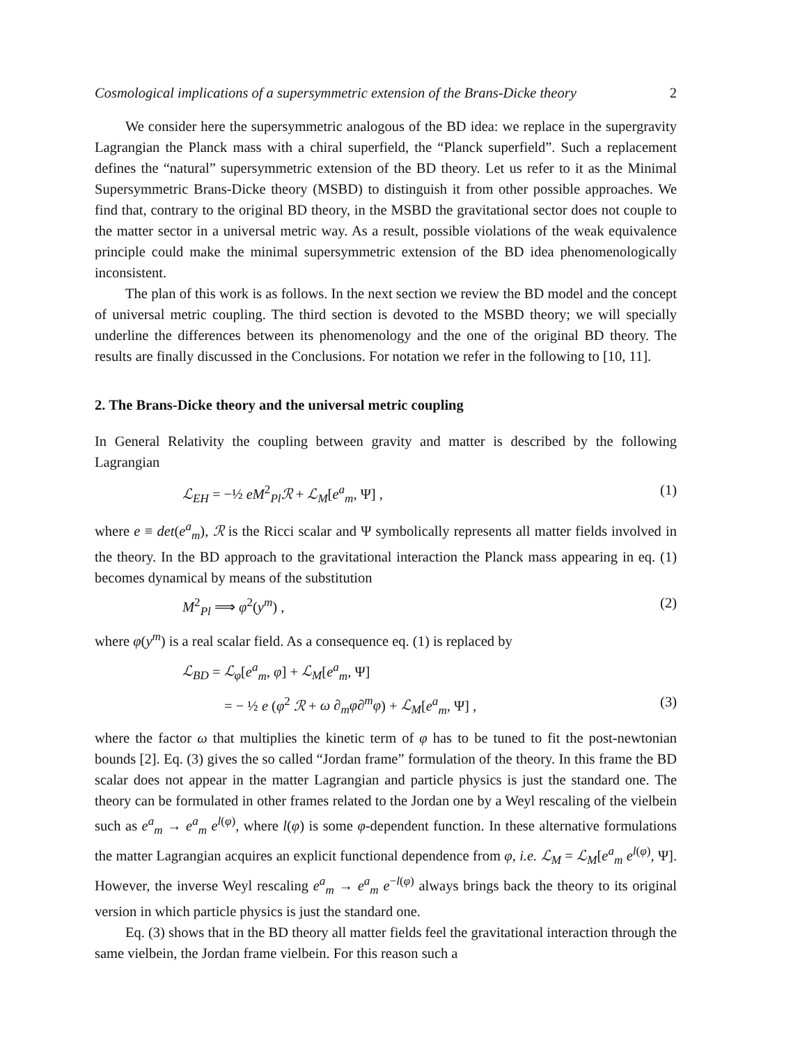Cosmological implications of a supersymmetric extension of the Brans-Dicke theory 2
We consider here the supersymmetric analogous of the BD idea: we replace in the supergravity Lagrangian the Planck mass with a chiral superfield, the “Planck superfield”. Such a replacement defines the “natural” supersymmetric extension of the BD theory. Let us refer to it as the Minimal Supersymmetric Brans-Dicke theory (MSBD) to distinguish it from other possible approaches. We find that, contrary to the original BD theory, in the MSBD the gravitational sector does not couple to the matter sector in a universal metric way. As a result, possible violations of the weak equivalence principle could make the minimal supersymmetric extension of the BD idea phenomenologically inconsistent.
The plan of this work is as follows. In the next section we review the BD model and the concept of universal metric coupling. The third section is devoted to the MSBD theory; we will specially underline the differences between its phenomenology and the one of the original BD theory. The results are finally discussed in the Conclusions. For notation we refer in the following to [10, 11].
2. The Brans-Dicke theory and the universal metric coupling
In General Relativity the coupling between gravity and matter is described by the following Lagrangian
ℒ<sub>EH</sub> = −½ eM<sup>2</sup><sub>Pl</sub>ℛ + ℒ<sub>M</sub>[e<sup>a</sup><sub>m</sub>, Ψ] , (1)
where e ≡ det(e<sup>a</sup><sub>m</sub>), ℛ is the Ricci scalar and Ψ symbolically represents all matter fields involved in the theory. In the BD approach to the gravitational interaction the Planck mass appearing in eq. (1) becomes dynamical by means of the substitution
M<sup>2</sup><sub>Pl</sub> ⟹ φ<sup>2</sup>(y<sup>m</sup>) , (2)
where φ(y<sup>m</sup>) is a real scalar field. As a consequence eq. (1) is replaced by
ℒ<sub>BD</sub> = ℒ<sub>φ</sub>[e<sup>a</sup><sub>m</sub>, φ] + ℒ<sub>M</sub>[e<sup>a</sup><sub>m</sub>, Ψ]
= − ½ e (φ<sup>2</sup> ℛ + ω ∂<sub>m</sub>φ∂<sup>m</sup>φ) + ℒ<sub>M</sub>[e<sup>a</sup><sub>m</sub>, Ψ] , (3)
where the factor ω that multiplies the kinetic term of φ has to be tuned to fit the post-newtonian bounds [2]. Eq. (3) gives the so called “Jordan frame” formulation of the theory. In this frame the BD scalar does not appear in the matter Lagrangian and particle physics is just the standard one. The theory can be formulated in other frames related to the Jordan one by a Weyl rescaling of the vielbein such as e<sup>a</sup><sub>m</sub> → e<sup>a</sup><sub>m</sub> e<sup>l(φ)</sup>, where l(φ) is some φ-dependent function. In these alternative formulations the matter Lagrangian acquires an explicit functional dependence from φ, i.e. ℒ<sub>M</sub> = ℒ<sub>M</sub>[e<sup>a</sup><sub>m</sub> e<sup>l(φ)</sup>, Ψ]. However, the inverse Weyl rescaling e<sup>a</sup><sub>m</sub> → e<sup>a</sup><sub>m</sub> e<sup>−l(φ)</sup> always brings back the theory to its original version in which particle physics is just the standard one.
Eq. (3) shows that in the BD theory all matter fields feel the gravitational interaction through the same vielbein, the Jordan frame vielbein. For this reason such a